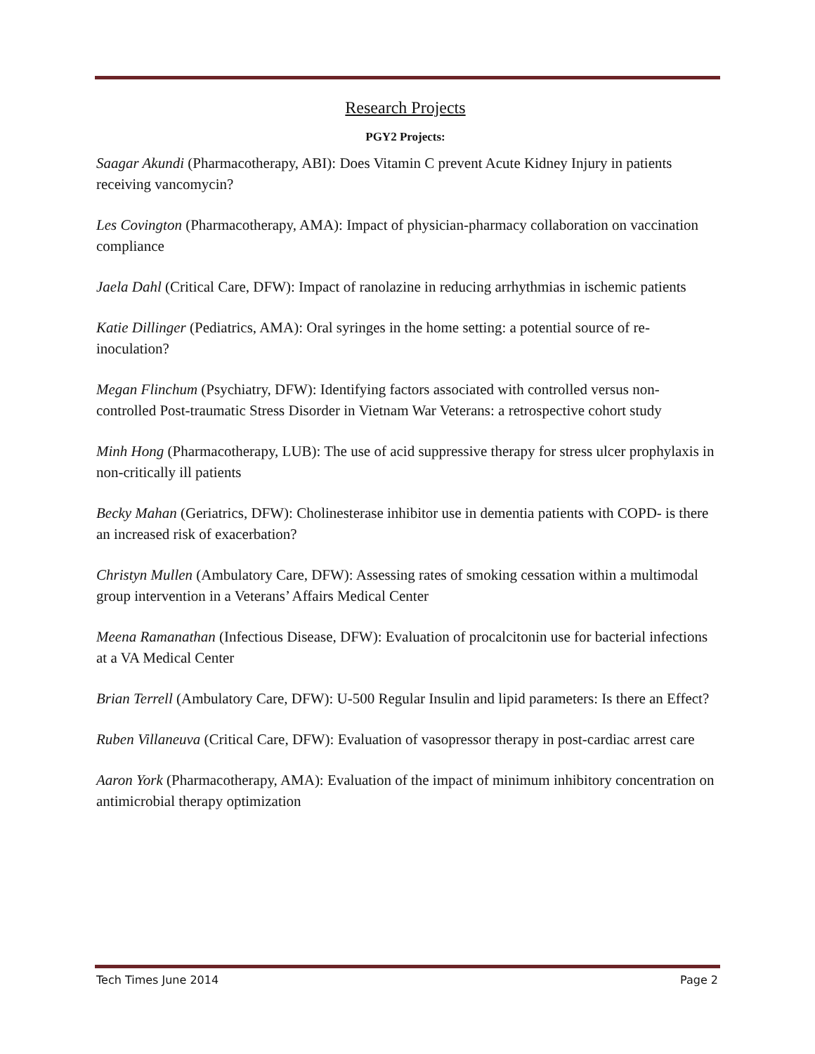Research Projects
PGY2 Projects:
Saagar Akundi (Pharmacotherapy, ABI): Does Vitamin C prevent Acute Kidney Injury in patients receiving vancomycin?
Les Covington (Pharmacotherapy, AMA): Impact of physician-pharmacy collaboration on vaccination compliance
Jaela Dahl (Critical Care, DFW): Impact of ranolazine in reducing arrhythmias in ischemic patients
Katie Dillinger (Pediatrics, AMA): Oral syringes in the home setting: a potential source of re-inoculation?
Megan Flinchum (Psychiatry, DFW): Identifying factors associated with controlled versus non-controlled Post-traumatic Stress Disorder in Vietnam War Veterans: a retrospective cohort study
Minh Hong (Pharmacotherapy, LUB): The use of acid suppressive therapy for stress ulcer prophylaxis in non-critically ill patients
Becky Mahan (Geriatrics, DFW): Cholinesterase inhibitor use in dementia patients with COPD- is there an increased risk of exacerbation?
Christyn Mullen (Ambulatory Care, DFW): Assessing rates of smoking cessation within a multimodal group intervention in a Veterans’ Affairs Medical Center
Meena Ramanathan (Infectious Disease, DFW): Evaluation of procalcitonin use for bacterial infections at a VA Medical Center
Brian Terrell (Ambulatory Care, DFW): U-500 Regular Insulin and lipid parameters: Is there an Effect?
Ruben Villaneuva (Critical Care, DFW): Evaluation of vasopressor therapy in post-cardiac arrest care
Aaron York (Pharmacotherapy, AMA): Evaluation of the impact of minimum inhibitory concentration on antimicrobial therapy optimization
Tech Times June 2014 Page 2